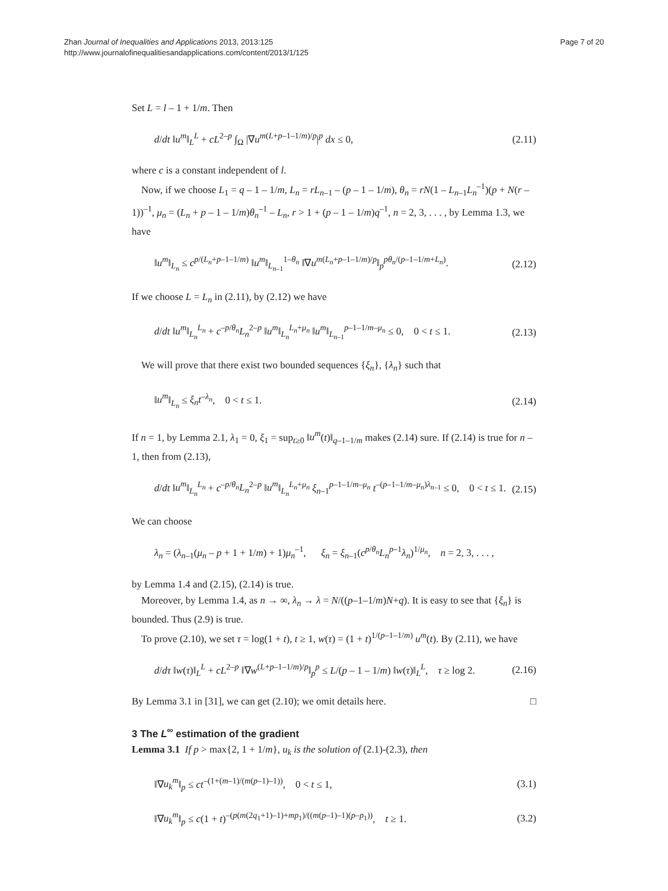Zhan Journal of Inequalities and Applications 2013, 2013:125
http://www.journalofinequalitiesandapplications.com/content/2013/1/125
Page 7 of 20
Set L = l – 1 + 1/m. Then
d/dt ‖u<sup>m</sup>‖<sub>L</sub><sup>L</sup> + cL<sup>2–p</sup> ∫<sub>Ω</sub> |∇u<sup>m(L+p–1–1/m)/p</sup>|<sup>p</sup> dx ≤ 0, (2.11)
where c is a constant independent of l.
Now, if we choose L<sub>1</sub> = q – 1 – 1/m, L<sub>n</sub> = rL<sub>n–1</sub> – (p – 1 – 1/m), θ<sub>n</sub> = rN(1 – L<sub>n–1</sub>L<sub>n</sub><sup>–1</sup>)(p + N(r – 1))<sup>–1</sup>, μ<sub>n</sub> = (L<sub>n</sub> + p – 1 – 1/m)θ<sub>n</sub><sup>–1</sup> – L<sub>n</sub>, r > 1 + (p – 1 – 1/m)q<sup>–1</sup>, n = 2, 3, . . . , by Lemma 1.3, we have
‖u<sup>m</sup>‖<sub>L<sub>n</sub></sub> ≤ c<sup>p/(L<sub>n</sub>+p–1–1/m)</sup> ‖u<sup>m</sup>‖<sub>L<sub>n–1</sub></sub><sup>1–θ<sub>n</sub></sup> ‖∇u<sup>m(L<sub>n</sub>+p–1–1/m)/p</sup>‖<sub>p</sub><sup>pθ<sub>n</sub>/(p–1–1/m+L<sub>n</sub>)</sup>. (2.12)
If we choose L = L<sub>n</sub> in (2.11), by (2.12) we have
d/dt ‖u<sup>m</sup>‖<sub>L<sub>n</sub></sub><sup>L<sub>n</sub></sup> + c<sup>–p/θ<sub>n</sub></sup>L<sub>n</sub><sup>2–p</sup> ‖u<sup>m</sup>‖<sub>L<sub>n</sub></sub><sup>L<sub>n</sub>+μ<sub>n</sub></sup> ‖u<sup>m</sup>‖<sub>L<sub>n–1</sub></sub><sup>p–1–1/m–μ<sub>n</sub></sup> ≤ 0, 0 < t ≤ 1. (2.13)
We will prove that there exist two bounded sequences {ξ<sub>n</sub>}, {λ<sub>n</sub>} such that
‖u<sup>m</sup>‖<sub>L<sub>n</sub></sub> ≤ ξ<sub>n</sub>t<sup>–λ<sub>n</sub></sup>, 0 < t ≤ 1. (2.14)
If n = 1, by Lemma 2.1, λ<sub>1</sub> = 0, ξ<sub>1</sub> = sup<sub>t≥0</sub> ‖u<sup>m</sup>(t)‖<sub>q–1–1/m</sub> makes (2.14) sure. If (2.14) is true for n – 1, then from (2.13),
d/dt ‖u<sup>m</sup>‖<sub>L<sub>n</sub></sub><sup>L<sub>n</sub></sup> + c<sup>–p/θ<sub>n</sub></sup>L<sub>n</sub><sup>2–p</sup> ‖u<sup>m</sup>‖<sub>L<sub>n</sub></sub><sup>L<sub>n</sub>+μ<sub>n</sub></sup> ξ<sub>n–1</sub><sup>p–1–1/m–μ<sub>n</sub></sup> t<sup>–(p–1–1/m–μ<sub>n</sub>)λ<sub>n–1</sub></sup> ≤ 0, 0 < t ≤ 1. (2.15)
We can choose
λ<sub>n</sub> = (λ<sub>n–1</sub>(μ<sub>n</sub> – p + 1 + 1/m) + 1)μ<sub>n</sub><sup>–1</sup>, ξ<sub>n</sub> = ξ<sub>n–1</sub>(c<sup>p/θ<sub>n</sub></sup>L<sub>n</sub><sup>p–1</sup>λ<sub>n</sub>)<sup>1/μ<sub>n</sub></sup>, n = 2, 3, . . . ,
by Lemma 1.4 and (2.15), (2.14) is true.
Moreover, by Lemma 1.4, as n → ∞, λ<sub>n</sub> → λ = N/((p–1–1/m)N+q). It is easy to see that {ξ<sub>n</sub>} is bounded. Thus (2.9) is true.
To prove (2.10), we set τ = log(1 + t), t ≥ 1, w(τ) = (1 + t)<sup>1/(p–1–1/m)</sup> u<sup>m</sup>(t). By (2.11), we have
d/dτ ‖w(τ)‖<sub>L</sub><sup>L</sup> + cL<sup>2–p</sup> ‖∇w<sup>(L+p–1–1/m)/p</sup>‖<sub>p</sub><sup>p</sup> ≤ L/(p – 1 – 1/m) ‖w(τ)‖<sub>L</sub><sup>L</sup>, τ ≥ log 2. (2.16)
By Lemma 3.1 in [31], we can get (2.10); we omit details here. □
3 The L<sup>∞</sup> estimation of the gradient
Lemma 3.1 If p > max{2, 1 + 1/m}, u<sub>k</sub> is the solution of (2.1)-(2.3), then
‖∇u<sub>k</sub><sup>m</sup>‖<sub>p</sub> ≤ ct<sup>–(1+(m–1)/(m(p–1)–1))</sup>, 0 < t ≤ 1, (3.1)
‖∇u<sub>k</sub><sup>m</sup>‖<sub>p</sub> ≤ c(1 + t)<sup>–(p(m(2q<sub>1</sub>+1)–1)+mp<sub>1</sub>)/((m(p–1)–1)(p–p<sub>1</sub>))</sup>, t ≥ 1. (3.2)